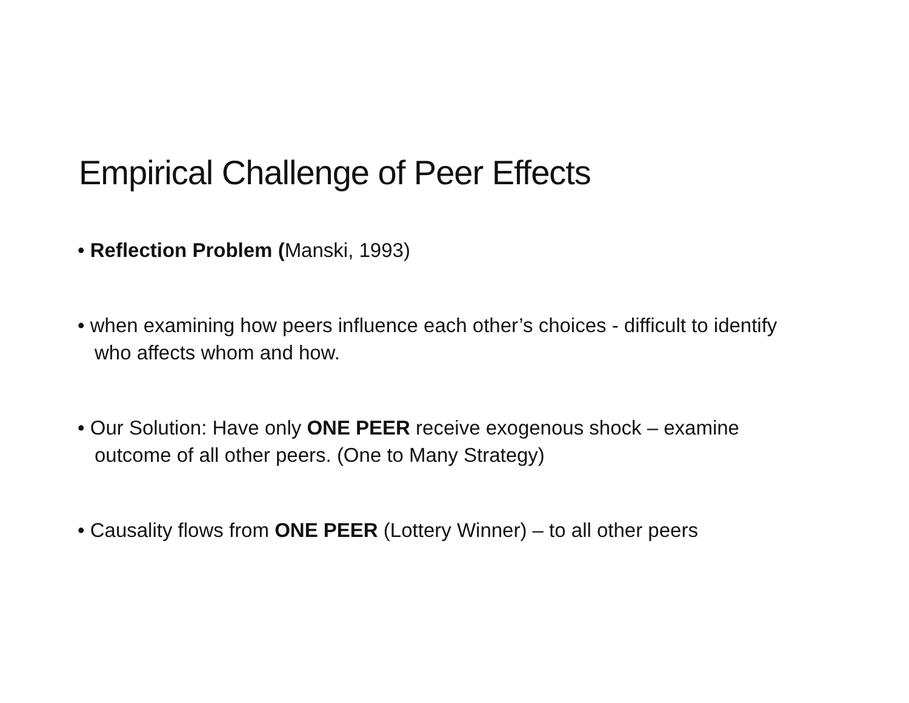Empirical Challenge of Peer Effects
• Reflection Problem (Manski, 1993)
• when examining how peers influence each other’s choices - difficult to identify who affects whom and how.
• Our Solution: Have only ONE PEER receive exogenous shock – examine outcome of all other peers. (One to Many Strategy)
• Causality flows from ONE PEER (Lottery Winner) – to all other peers